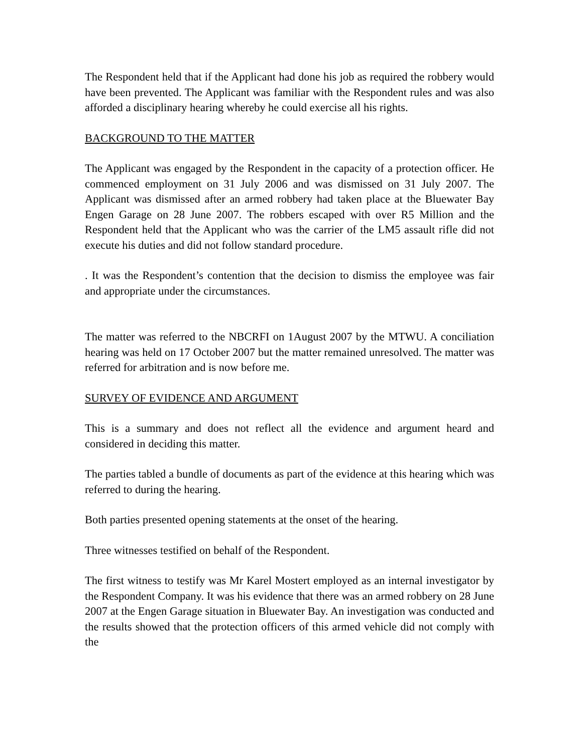The Respondent held that if the Applicant had done his job as required the robbery would have been prevented. The Applicant was familiar with the Respondent rules and was also afforded a disciplinary hearing whereby he could exercise all his rights.
BACKGROUND TO THE MATTER
The Applicant was engaged by the Respondent in the capacity of a protection officer. He commenced employment on 31 July 2006 and was dismissed on 31 July 2007. The Applicant was dismissed after an armed robbery had taken place at the Bluewater Bay Engen Garage on 28 June 2007. The robbers escaped with over R5 Million and the Respondent held that the Applicant who was the carrier of the LM5 assault rifle did not execute his duties and did not follow standard procedure.
. It was the Respondent’s contention that the decision to dismiss the employee was fair and appropriate under the circumstances.
The matter was referred to the NBCRFI on 1August 2007 by the MTWU. A conciliation hearing was held on 17 October 2007 but the matter remained unresolved. The matter was referred for arbitration and is now before me.
SURVEY OF EVIDENCE AND ARGUMENT
This is a summary and does not reflect all the evidence and argument heard and considered in deciding this matter.
The parties tabled a bundle of documents as part of the evidence at this hearing which was referred to during the hearing.
Both parties presented opening statements at the onset of the hearing.
Three witnesses testified on behalf of the Respondent.
The first witness to testify was Mr Karel Mostert employed as an internal investigator by the Respondent Company. It was his evidence that there was an armed robbery on 28 June 2007 at the Engen Garage situation in Bluewater Bay. An investigation was conducted and the results showed that the protection officers of this armed vehicle did not comply with the